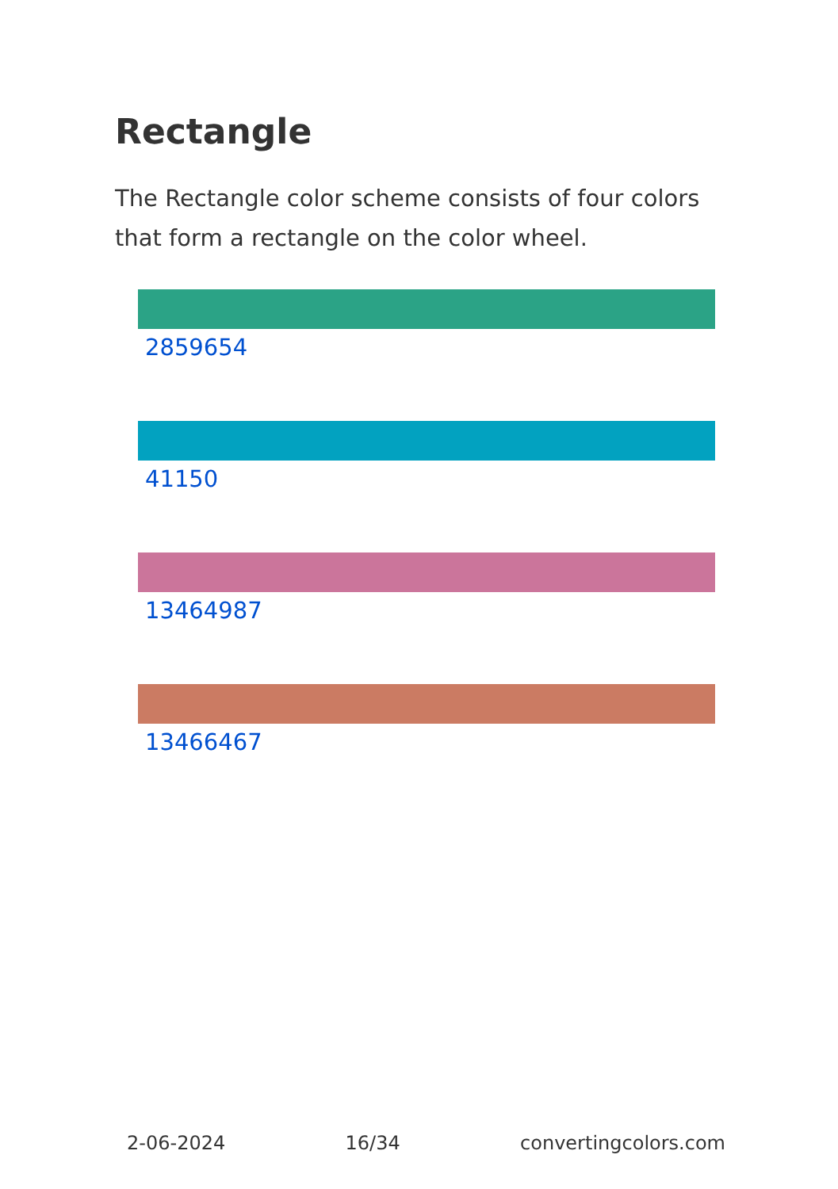Rectangle
The Rectangle color scheme consists of four colors that form a rectangle on the color wheel.
2859654
41150
13464987
13466467
2-06-2024 16/34 convertingcolors.com